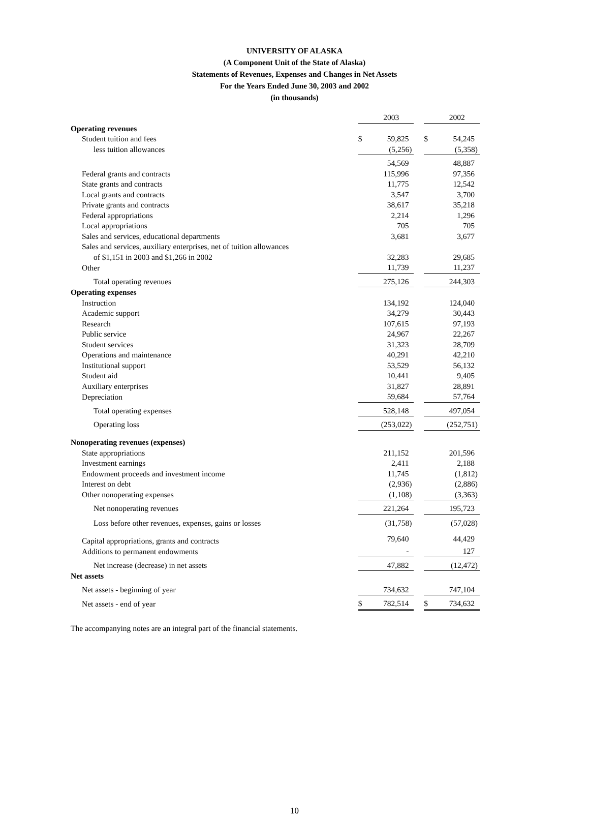UNIVERSITY OF ALASKA
(A Component Unit of the State of Alaska)
Statements of Revenues, Expenses and Changes in Net Assets
For the Years Ended June 30, 2003 and 2002
(in thousands)
| | | 2003 | | | 2002 |
| Operating revenues | | | | | |
| Student tuition and fees | $ | 59,825 | | $ | 54,245 |
| less tuition allowances | | (5,256) | | | (5,358) |
| | | 54,569 | | | 48,887 |
| Federal grants and contracts | | 115,996 | | | 97,356 |
| State grants and contracts | | 11,775 | | | 12,542 |
| Local grants and contracts | | 3,547 | | | 3,700 |
| Private grants and contracts | | 38,617 | | | 35,218 |
| Federal appropriations | | 2,214 | | | 1,296 |
| Local appropriations | | 705 | | | 705 |
| Sales and services, educational departments | | 3,681 | | | 3,677 |
| Sales and services, auxiliary enterprises, net of tuition allowances | | | | | |
| of $1,151 in 2003 and $1,266 in 2002 | | 32,283 | | | 29,685 |
| Other | | 11,739 | | | 11,237 |
| Total operating revenues | | 275,126 | | | 244,303 |
| Operating expenses | | | | | |
| Instruction | | 134,192 | | | 124,040 |
| Academic support | | 34,279 | | | 30,443 |
| Research | | 107,615 | | | 97,193 |
| Public service | | 24,967 | | | 22,267 |
| Student services | | 31,323 | | | 28,709 |
| Operations and maintenance | | 40,291 | | | 42,210 |
| Institutional support | | 53,529 | | | 56,132 |
| Student aid | | 10,441 | | | 9,405 |
| Auxiliary enterprises | | 31,827 | | | 28,891 |
| Depreciation | | 59,684 | | | 57,764 |
| Total operating expenses | | 528,148 | | | 497,054 |
| Operating loss | | (253,022) | | | (252,751) |
| Nonoperating revenues (expenses) | | | | | |
| State appropriations | | 211,152 | | | 201,596 |
| Investment earnings | | 2,411 | | | 2,188 |
| Endowment proceeds and investment income | | 11,745 | | | (1,812) |
| Interest on debt | | (2,936) | | | (2,886) |
| Other nonoperating expenses | | (1,108) | | | (3,363) |
| Net nonoperating revenues | | 221,264 | | | 195,723 |
| Loss before other revenues, expenses, gains or losses | | (31,758) | | | (57,028) |
| Capital appropriations, grants and contracts | | 79,640 | | | 44,429 |
| Additions to permanent endowments | | - | | | 127 |
| Net increase (decrease) in net assets | | 47,882 | | | (12,472) |
| Net assets | | | | | |
| Net assets - beginning of year | | 734,632 | | | 747,104 |
| Net assets - end of year | $ | 782,514 | | $ | 734,632 |
The accompanying notes are an integral part of the financial statements.
10